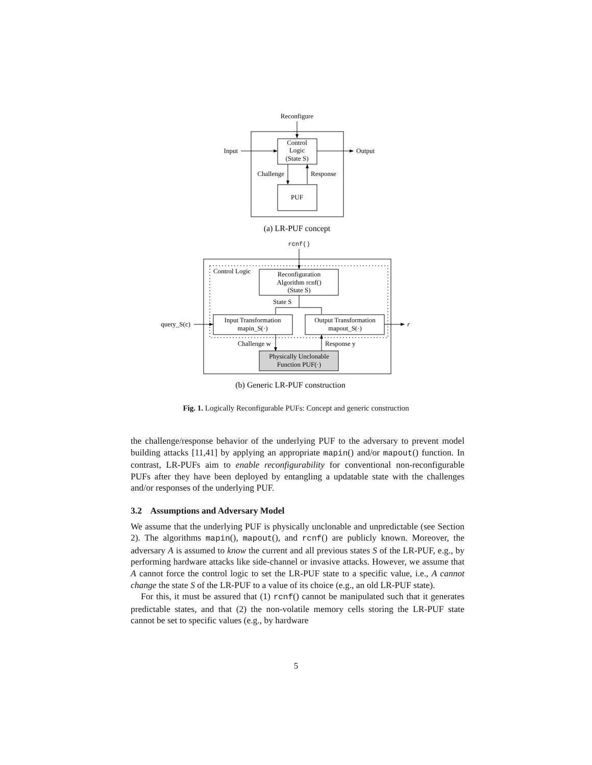Reconfigure
Control
Logic
(State S)
Input
Output
Challenge
Response
PUF
(a) LR-PUF concept
rcnf()
Control Logic
Reconfiguration
Algorithm rcnf()
(State S)
State S
Input Transformation
mapin_S(·)
Output Transformation
mapout_S(·)
query_S(c)
r
Challenge w
Response y
Physically Unclonable
Function PUF(·)
(b) Generic LR-PUF construction
Fig. 1. Logically Reconfigurable PUFs: Concept and generic construction
the challenge/response behavior of the underlying PUF to the adversary to prevent model building attacks [11,41] by applying an appropriate mapin() and/or mapout() function. In contrast, LR-PUFs aim to enable reconfigurability for conventional non-reconfigurable PUFs after they have been deployed by entangling a updatable state with the challenges and/or responses of the underlying PUF.
3.2 Assumptions and Adversary Model
We assume that the underlying PUF is physically unclonable and unpredictable (see Section 2). The algorithms mapin(), mapout(), and rcnf() are publicly known. Moreover, the adversary A is assumed to know the current and all previous states S of the LR-PUF, e.g., by performing hardware attacks like side-channel or invasive attacks. However, we assume that A cannot force the control logic to set the LR-PUF state to a specific value, i.e., A cannot change the state S of the LR-PUF to a value of its choice (e.g., an old LR-PUF state).
For this, it must be assured that (1) rcnf() cannot be manipulated such that it generates predictable states, and that (2) the non-volatile memory cells storing the LR-PUF state cannot be set to specific values (e.g., by hardware
5